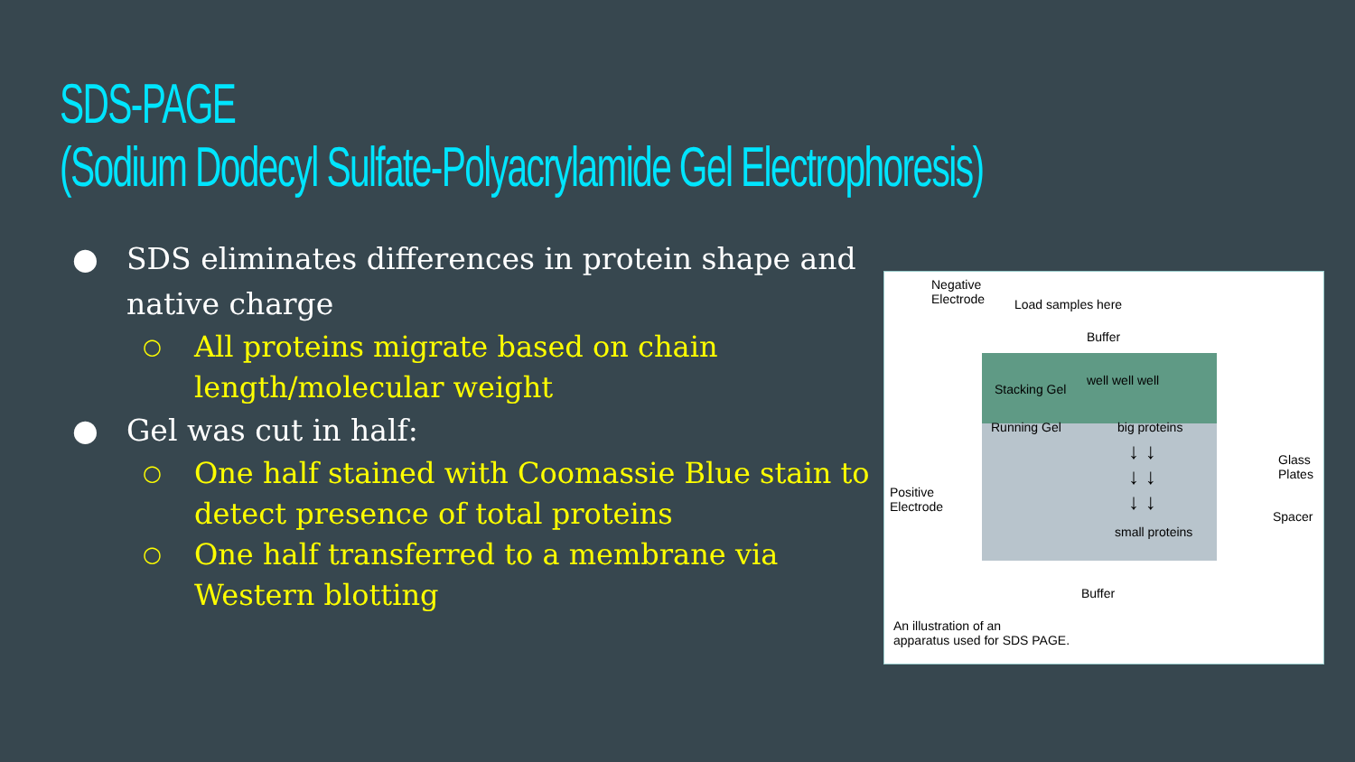SDS-PAGE
(Sodium Dodecyl Sulfate-Polyacrylamide Gel Electrophoresis)
● SDS eliminates differences in protein shape and native charge
○ All proteins migrate based on chain length/molecular weight
● Gel was cut in half:
○ One half stained with Coomassie Blue stain to detect presence of total proteins
○ One half transferred to a membrane via Western blotting
Negative
Electrode Load samples here
Buffer
well well well
Stacking Gel
Running Gel big proteins
↓ ↓
↓ ↓
↓ ↓
Glass
Plates
Positive
Electrode
Spacer
small proteins
Buffer
An illustration of an
apparatus used for SDS PAGE.